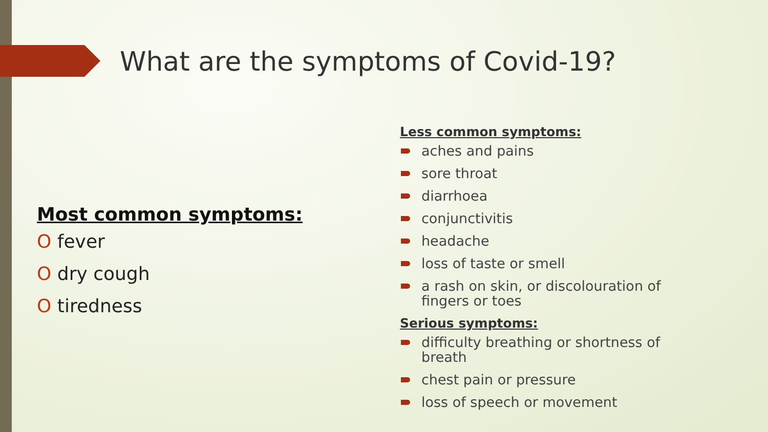What are the symptoms of Covid-19?
Most common symptoms:
O fever
O dry cough
O tiredness
Less common symptoms:
aches and pains
sore throat
diarrhoea
conjunctivitis
headache
loss of taste or smell
a rash on skin, or discolouration of fingers or toes
Serious symptoms:
difficulty breathing or shortness of breath
chest pain or pressure
loss of speech or movement